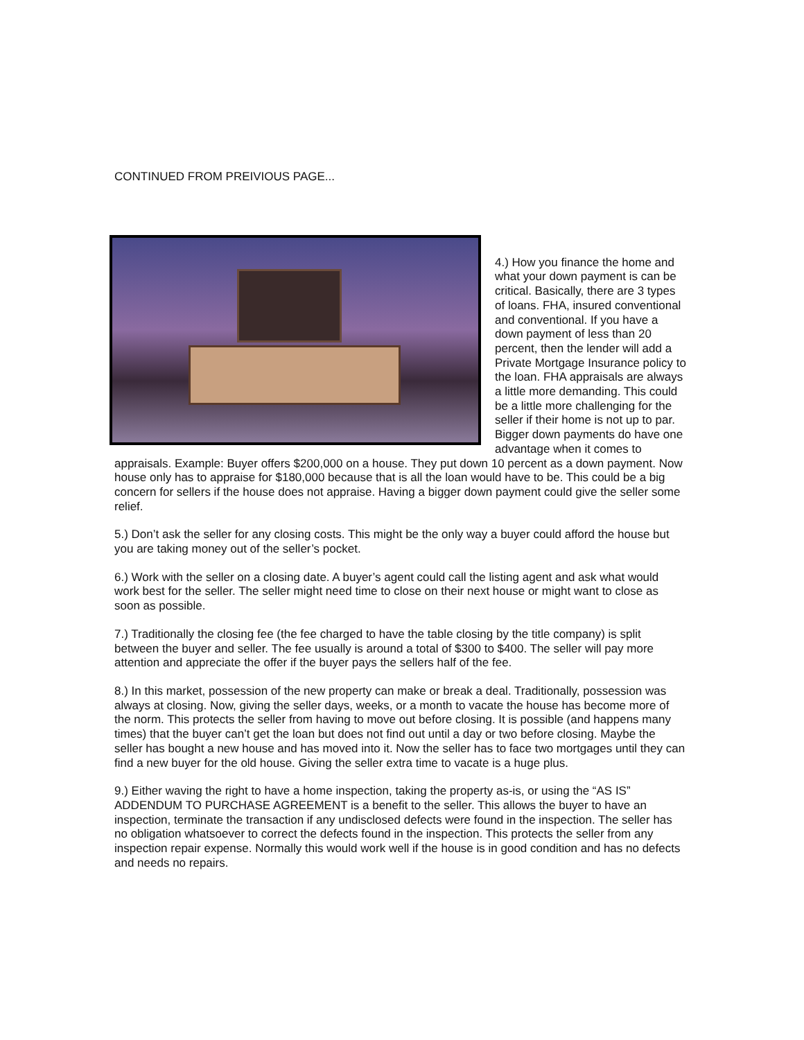CONTINUED FROM PREIVIOUS PAGE...
4.) How you finance the home and what your down payment is can be critical. Basically, there are 3 types of loans. FHA, insured conventional and conventional. If you have a down payment of less than 20 percent, then the lender will add a Private Mortgage Insurance policy to the loan. FHA appraisals are always a little more demanding. This could be a little more challenging for the seller if their home is not up to par. Bigger down payments do have one advantage when it comes to appraisals. Example: Buyer offers $200,000 on a house. They put down 10 percent as a down payment. Now house only has to appraise for $180,000 because that is all the loan would have to be. This could be a big concern for sellers if the house does not appraise. Having a bigger down payment could give the seller some relief.
5.) Don’t ask the seller for any closing costs. This might be the only way a buyer could afford the house but you are taking money out of the seller’s pocket.
6.) Work with the seller on a closing date. A buyer’s agent could call the listing agent and ask what would work best for the seller. The seller might need time to close on their next house or might want to close as soon as possible.
7.) Traditionally the closing fee (the fee charged to have the table closing by the title company) is split between the buyer and seller. The fee usually is around a total of $300 to $400. The seller will pay more attention and appreciate the offer if the buyer pays the sellers half of the fee.
8.) In this market, possession of the new property can make or break a deal. Traditionally, possession was always at closing. Now, giving the seller days, weeks, or a month to vacate the house has become more of the norm. This protects the seller from having to move out before closing. It is possible (and happens many times) that the buyer can’t get the loan but does not find out until a day or two before closing. Maybe the seller has bought a new house and has moved into it. Now the seller has to face two mortgages until they can find a new buyer for the old house. Giving the seller extra time to vacate is a huge plus.
9.) Either waving the right to have a home inspection, taking the property as-is, or using the “AS IS” ADDENDUM TO PURCHASE AGREEMENT is a benefit to the seller. This allows the buyer to have an inspection, terminate the transaction if any undisclosed defects were found in the inspection. The seller has no obligation whatsoever to correct the defects found in the inspection. This protects the seller from any inspection repair expense. Normally this would work well if the house is in good condition and has no defects and needs no repairs.